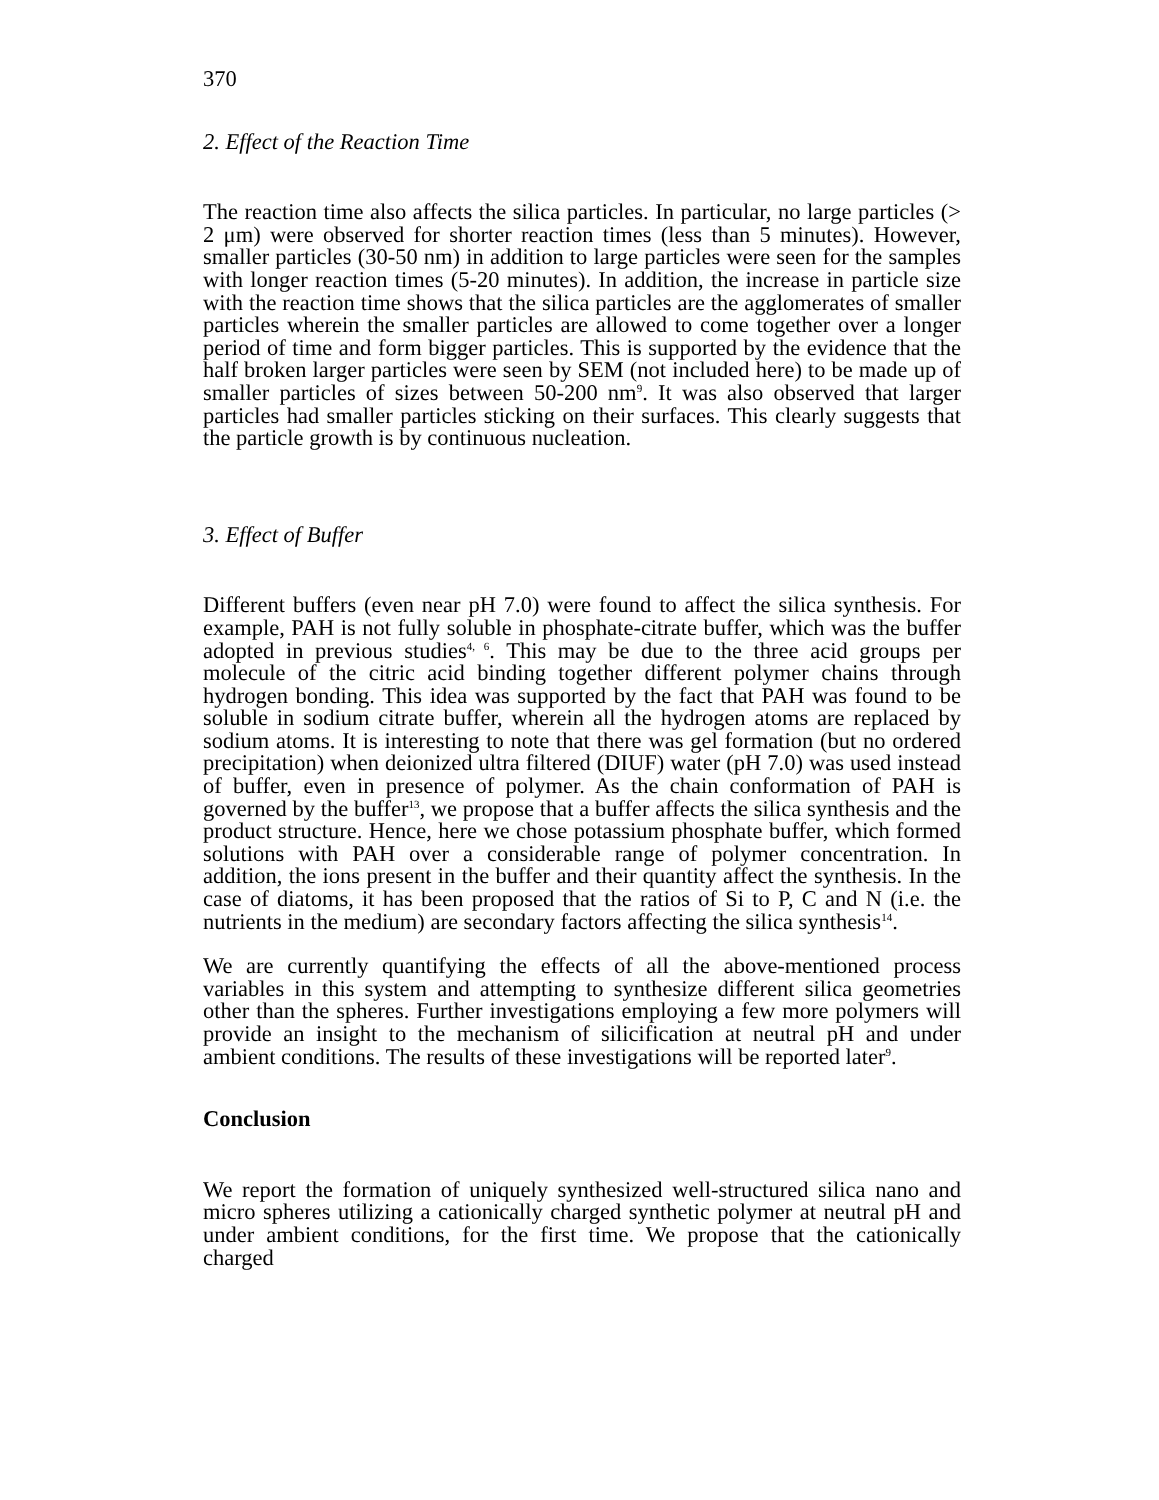370
2. Effect of the Reaction Time
The reaction time also affects the silica particles. In particular, no large particles (> 2 μm) were observed for shorter reaction times (less than 5 minutes). However, smaller particles (30-50 nm) in addition to large particles were seen for the samples with longer reaction times (5-20 minutes). In addition, the increase in particle size with the reaction time shows that the silica particles are the agglomerates of smaller particles wherein the smaller particles are allowed to come together over a longer period of time and form bigger particles. This is supported by the evidence that the half broken larger particles were seen by SEM (not included here) to be made up of smaller particles of sizes between 50-200 nm<sup>9</sup>. It was also observed that larger particles had smaller particles sticking on their surfaces. This clearly suggests that the particle growth is by continuous nucleation.
3. Effect of Buffer
Different buffers (even near pH 7.0) were found to affect the silica synthesis. For example, PAH is not fully soluble in phosphate-citrate buffer, which was the buffer adopted in previous studies<sup>4, 6</sup>. This may be due to the three acid groups per molecule of the citric acid binding together different polymer chains through hydrogen bonding. This idea was supported by the fact that PAH was found to be soluble in sodium citrate buffer, wherein all the hydrogen atoms are replaced by sodium atoms. It is interesting to note that there was gel formation (but no ordered precipitation) when deionized ultra filtered (DIUF) water (pH 7.0) was used instead of buffer, even in presence of polymer. As the chain conformation of PAH is governed by the buffer<sup>13</sup>, we propose that a buffer affects the silica synthesis and the product structure. Hence, here we chose potassium phosphate buffer, which formed solutions with PAH over a considerable range of polymer concentration. In addition, the ions present in the buffer and their quantity affect the synthesis. In the case of diatoms, it has been proposed that the ratios of Si to P, C and N (i.e. the nutrients in the medium) are secondary factors affecting the silica synthesis<sup>14</sup>.
We are currently quantifying the effects of all the above-mentioned process variables in this system and attempting to synthesize different silica geometries other than the spheres. Further investigations employing a few more polymers will provide an insight to the mechanism of silicification at neutral pH and under ambient conditions. The results of these investigations will be reported later<sup>9</sup>.
Conclusion
We report the formation of uniquely synthesized well-structured silica nano and micro spheres utilizing a cationically charged synthetic polymer at neutral pH and under ambient conditions, for the first time. We propose that the cationically charged